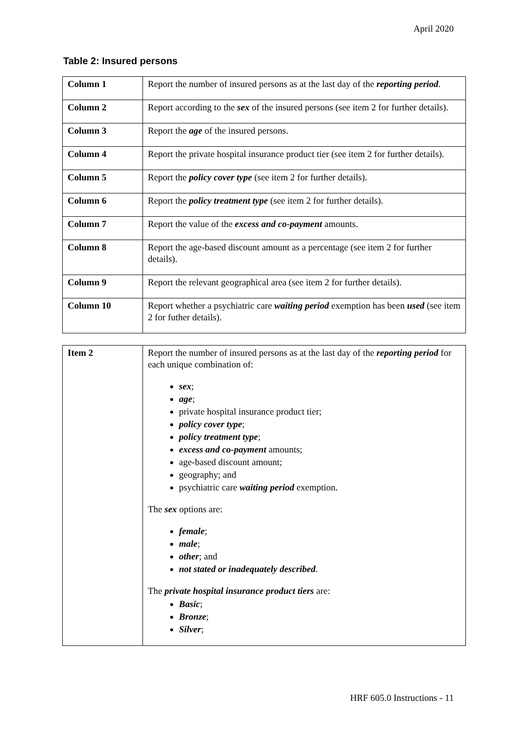April 2020
Table 2: Insured persons
| Column 1 | Report the number of insured persons as at the last day of the reporting period . |
| Column 2 | Report according to the sex of the insured persons (see item 2 for further details). |
| Column 3 | Report the age of the insured persons. |
| Column 4 | Report the private hospital insurance product tier (see item 2 for further details). |
| Column 5 | Report the policy cover type (see item 2 for further details). |
| Column 6 | Report the policy treatment type (see item 2 for further details). |
| Column 7 | Report the value of the excess and co-payment amounts. |
| Column 8 | Report the age-based discount amount as a percentage (see item 2 for further details). |
| Column 9 | Report the relevant geographical area (see item 2 for further details). |
| Column 10 | Report whether a psychiatric care waiting period exemption has been used (see item 2 for futher details). |
| Item 2 | Report the number of insured persons as at the last day of the reporting period for each unique combination of: sex ; age ; private hospital insurance product tier; policy cover type ; policy treatment type ; excess and co-payment amounts; age-based discount amount; geography; and psychiatric care waiting period exemption. The sex options are: female ; male ; other ; and not stated or inadequately described . The private hospital insurance product tiers are: Basic ; Bronze ; Silver ; |
HRF 605.0 Instructions - 11